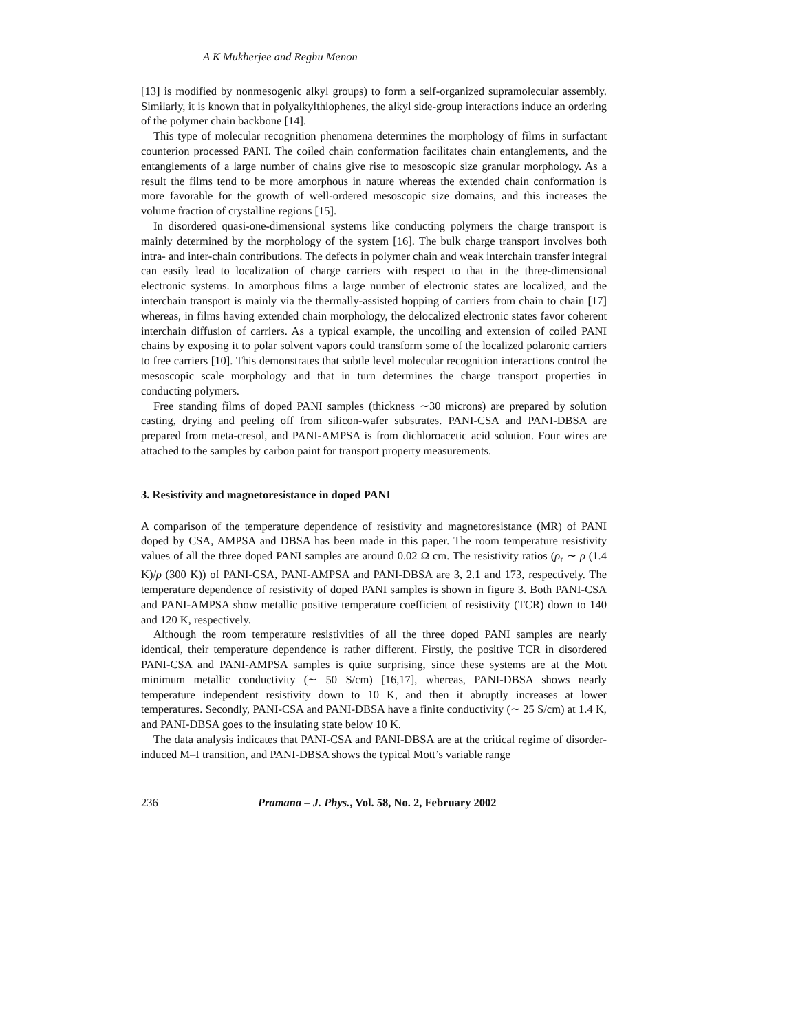A K Mukherjee and Reghu Menon
[13] is modified by nonmesogenic alkyl groups) to form a self-organized supramolecular assembly. Similarly, it is known that in polyalkylthiophenes, the alkyl side-group interactions induce an ordering of the polymer chain backbone [14].
This type of molecular recognition phenomena determines the morphology of films in surfactant counterion processed PANI. The coiled chain conformation facilitates chain entanglements, and the entanglements of a large number of chains give rise to mesoscopic size granular morphology. As a result the films tend to be more amorphous in nature whereas the extended chain conformation is more favorable for the growth of well-ordered mesoscopic size domains, and this increases the volume fraction of crystalline regions [15].
In disordered quasi-one-dimensional systems like conducting polymers the charge transport is mainly determined by the morphology of the system [16]. The bulk charge transport involves both intra- and inter-chain contributions. The defects in polymer chain and weak interchain transfer integral can easily lead to localization of charge carriers with respect to that in the three-dimensional electronic systems. In amorphous films a large number of electronic states are localized, and the interchain transport is mainly via the thermally-assisted hopping of carriers from chain to chain [17] whereas, in films having extended chain morphology, the delocalized electronic states favor coherent interchain diffusion of carriers. As a typical example, the uncoiling and extension of coiled PANI chains by exposing it to polar solvent vapors could transform some of the localized polaronic carriers to free carriers [10]. This demonstrates that subtle level molecular recognition interactions control the mesoscopic scale morphology and that in turn determines the charge transport properties in conducting polymers.
Free standing films of doped PANI samples (thickness ∼30 microns) are prepared by solution casting, drying and peeling off from silicon-wafer substrates. PANI-CSA and PANI-DBSA are prepared from meta-cresol, and PANI-AMPSA is from dichloroacetic acid solution. Four wires are attached to the samples by carbon paint for transport property measurements.
3. Resistivity and magnetoresistance in doped PANI
A comparison of the temperature dependence of resistivity and magnetoresistance (MR) of PANI doped by CSA, AMPSA and DBSA has been made in this paper. The room temperature resistivity values of all the three doped PANI samples are around 0.02 Ω cm. The resistivity ratios (ρ<sub>r</sub> ∼ ρ (1.4 K)/ρ (300 K)) of PANI-CSA, PANI-AMPSA and PANI-DBSA are 3, 2.1 and 173, respectively. The temperature dependence of resistivity of doped PANI samples is shown in figure 3. Both PANI-CSA and PANI-AMPSA show metallic positive temperature coefficient of resistivity (TCR) down to 140 and 120 K, respectively.
Although the room temperature resistivities of all the three doped PANI samples are nearly identical, their temperature dependence is rather different. Firstly, the positive TCR in disordered PANI-CSA and PANI-AMPSA samples is quite surprising, since these systems are at the Mott minimum metallic conductivity (∼ 50 S/cm) [16,17], whereas, PANI-DBSA shows nearly temperature independent resistivity down to 10 K, and then it abruptly increases at lower temperatures. Secondly, PANI-CSA and PANI-DBSA have a finite conductivity (∼ 25 S/cm) at 1.4 K, and PANI-DBSA goes to the insulating state below 10 K.
The data analysis indicates that PANI-CSA and PANI-DBSA are at the critical regime of disorder-induced M–I transition, and PANI-DBSA shows the typical Mott’s variable range
236 Pramana – J. Phys., Vol. 58, No. 2, February 2002